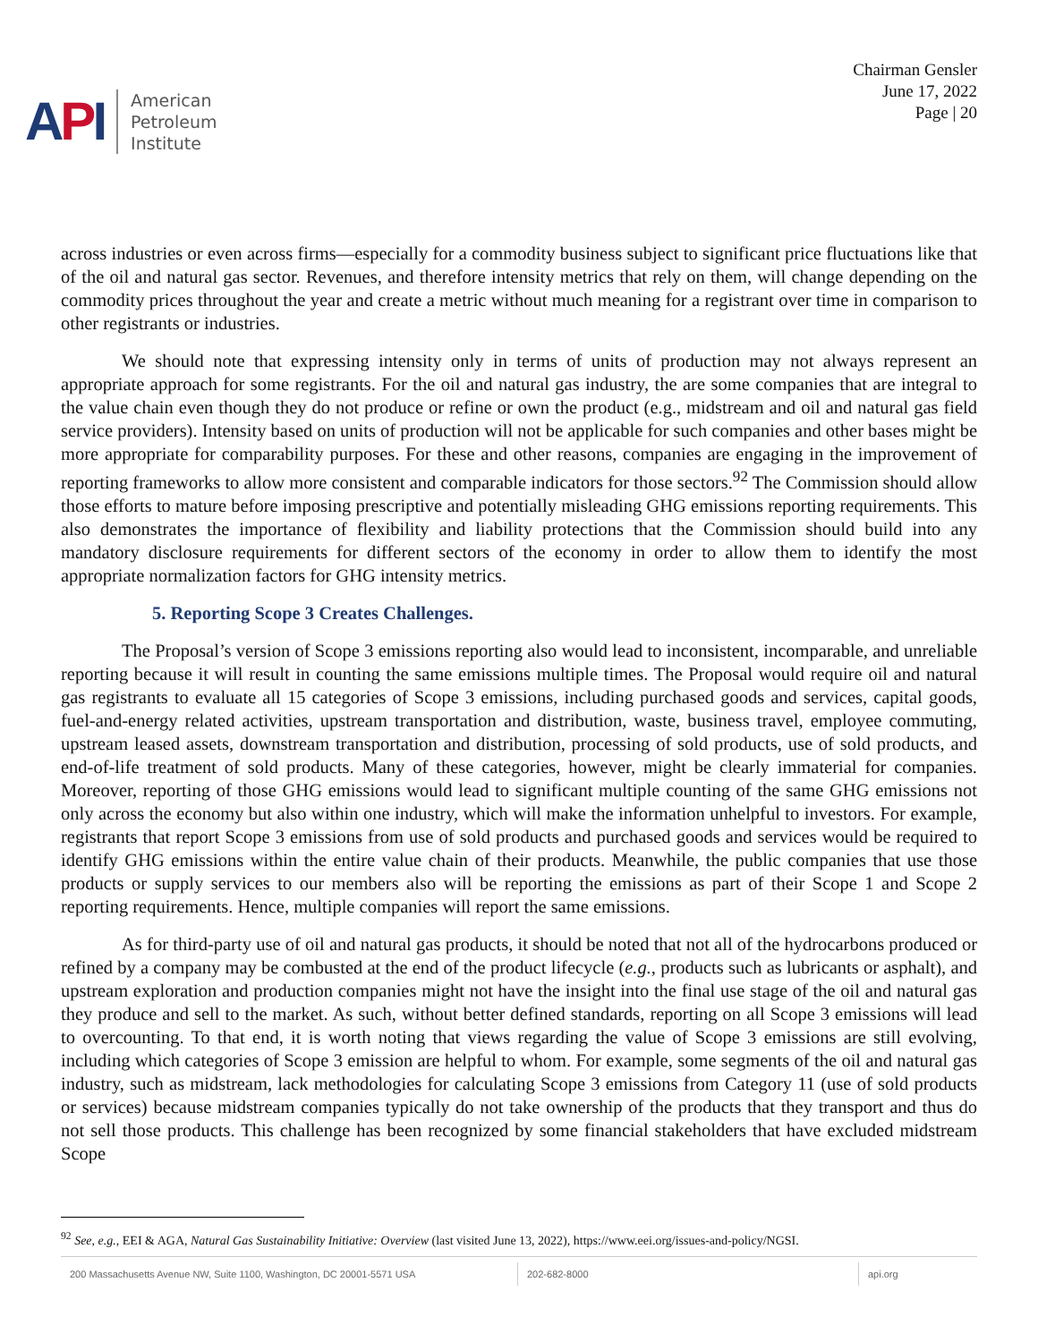API
American
Petroleum
Institute
Chairman Gensler
June 17, 2022
Page | 20
across industries or even across firms—especially for a commodity business subject to significant price fluctuations like that of the oil and natural gas sector. Revenues, and therefore intensity metrics that rely on them, will change depending on the commodity prices throughout the year and create a metric without much meaning for a registrant over time in comparison to other registrants or industries.
We should note that expressing intensity only in terms of units of production may not always represent an appropriate approach for some registrants. For the oil and natural gas industry, the are some companies that are integral to the value chain even though they do not produce or refine or own the product (e.g., midstream and oil and natural gas field service providers). Intensity based on units of production will not be applicable for such companies and other bases might be more appropriate for comparability purposes. For these and other reasons, companies are engaging in the improvement of reporting frameworks to allow more consistent and comparable indicators for those sectors.<sup>92</sup> The Commission should allow those efforts to mature before imposing prescriptive and potentially misleading GHG emissions reporting requirements. This also demonstrates the importance of flexibility and liability protections that the Commission should build into any mandatory disclosure requirements for different sectors of the economy in order to allow them to identify the most appropriate normalization factors for GHG intensity metrics.
5. Reporting Scope 3 Creates Challenges.
The Proposal’s version of Scope 3 emissions reporting also would lead to inconsistent, incomparable, and unreliable reporting because it will result in counting the same emissions multiple times. The Proposal would require oil and natural gas registrants to evaluate all 15 categories of Scope 3 emissions, including purchased goods and services, capital goods, fuel-and-energy related activities, upstream transportation and distribution, waste, business travel, employee commuting, upstream leased assets, downstream transportation and distribution, processing of sold products, use of sold products, and end-of-life treatment of sold products. Many of these categories, however, might be clearly immaterial for companies. Moreover, reporting of those GHG emissions would lead to significant multiple counting of the same GHG emissions not only across the economy but also within one industry, which will make the information unhelpful to investors. For example, registrants that report Scope 3 emissions from use of sold products and purchased goods and services would be required to identify GHG emissions within the entire value chain of their products. Meanwhile, the public companies that use those products or supply services to our members also will be reporting the emissions as part of their Scope 1 and Scope 2 reporting requirements. Hence, multiple companies will report the same emissions.
As for third-party use of oil and natural gas products, it should be noted that not all of the hydrocarbons produced or refined by a company may be combusted at the end of the product lifecycle (e.g., products such as lubricants or asphalt), and upstream exploration and production companies might not have the insight into the final use stage of the oil and natural gas they produce and sell to the market. As such, without better defined standards, reporting on all Scope 3 emissions will lead to overcounting. To that end, it is worth noting that views regarding the value of Scope 3 emissions are still evolving, including which categories of Scope 3 emission are helpful to whom. For example, some segments of the oil and natural gas industry, such as midstream, lack methodologies for calculating Scope 3 emissions from Category 11 (use of sold products or services) because midstream companies typically do not take ownership of the products that they transport and thus do not sell those products. This challenge has been recognized by some financial stakeholders that have excluded midstream Scope
<sup>92</sup> See, e.g., EEI & AGA, Natural Gas Sustainability Initiative: Overview (last visited June 13, 2022), https://www.eei.org/issues-and-policy/NGSI.
200 Massachusetts Avenue NW, Suite 1100, Washington, DC 20001-5571 USA 202-682-8000 api.org